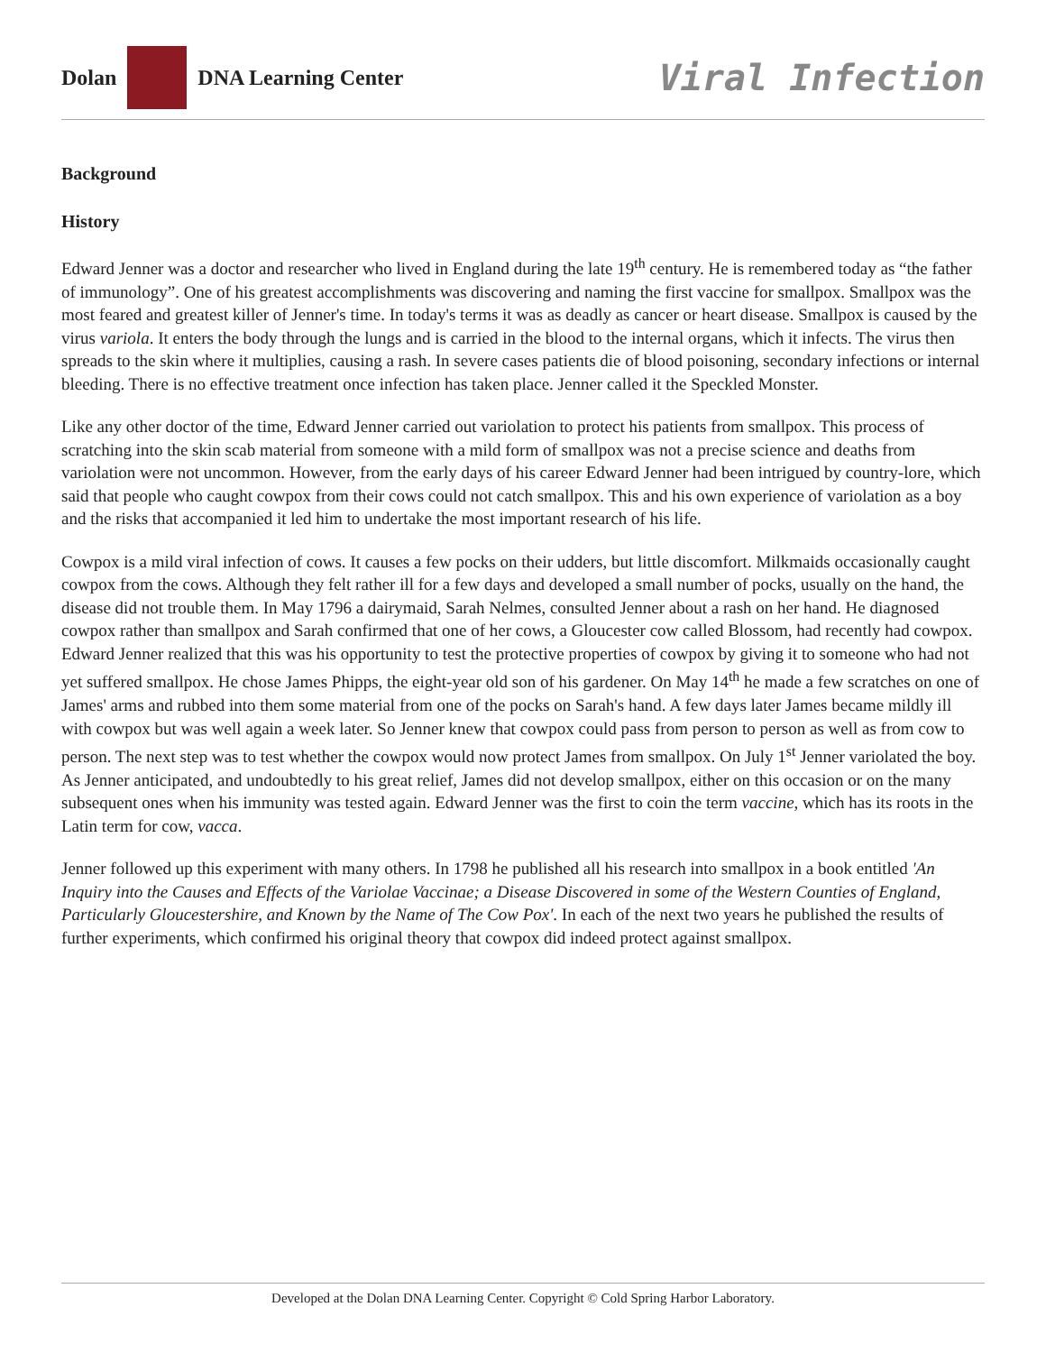Dolan DNA Learning Center
Viral Infection
Background
History
Edward Jenner was a doctor and researcher who lived in England during the late 19<sup>th</sup> century. He is remembered today as “the father of immunology”. One of his greatest accomplishments was discovering and naming the first vaccine for smallpox. Smallpox was the most feared and greatest killer of Jenner's time. In today's terms it was as deadly as cancer or heart disease. Smallpox is caused by the virus variola. It enters the body through the lungs and is carried in the blood to the internal organs, which it infects. The virus then spreads to the skin where it multiplies, causing a rash. In severe cases patients die of blood poisoning, secondary infections or internal bleeding. There is no effective treatment once infection has taken place. Jenner called it the Speckled Monster.
Like any other doctor of the time, Edward Jenner carried out variolation to protect his patients from smallpox. This process of scratching into the skin scab material from someone with a mild form of smallpox was not a precise science and deaths from variolation were not uncommon. However, from the early days of his career Edward Jenner had been intrigued by country-lore, which said that people who caught cowpox from their cows could not catch smallpox. This and his own experience of variolation as a boy and the risks that accompanied it led him to undertake the most important research of his life.
Cowpox is a mild viral infection of cows. It causes a few pocks on their udders, but little discomfort. Milkmaids occasionally caught cowpox from the cows. Although they felt rather ill for a few days and developed a small number of pocks, usually on the hand, the disease did not trouble them. In May 1796 a dairymaid, Sarah Nelmes, consulted Jenner about a rash on her hand. He diagnosed cowpox rather than smallpox and Sarah confirmed that one of her cows, a Gloucester cow called Blossom, had recently had cowpox. Edward Jenner realized that this was his opportunity to test the protective properties of cowpox by giving it to someone who had not yet suffered smallpox. He chose James Phipps, the eight-year old son of his gardener. On May 14<sup>th</sup> he made a few scratches on one of James' arms and rubbed into them some material from one of the pocks on Sarah's hand. A few days later James became mildly ill with cowpox but was well again a week later. So Jenner knew that cowpox could pass from person to person as well as from cow to person. The next step was to test whether the cowpox would now protect James from smallpox. On July 1<sup>st</sup> Jenner variolated the boy. As Jenner anticipated, and undoubtedly to his great relief, James did not develop smallpox, either on this occasion or on the many subsequent ones when his immunity was tested again. Edward Jenner was the first to coin the term vaccine, which has its roots in the Latin term for cow, vacca.
Jenner followed up this experiment with many others. In 1798 he published all his research into smallpox in a book entitled 'An Inquiry into the Causes and Effects of the Variolae Vaccinae; a Disease Discovered in some of the Western Counties of England, Particularly Gloucestershire, and Known by the Name of The Cow Pox'. In each of the next two years he published the results of further experiments, which confirmed his original theory that cowpox did indeed protect against smallpox.
Developed at the Dolan DNA Learning Center. Copyright © Cold Spring Harbor Laboratory.